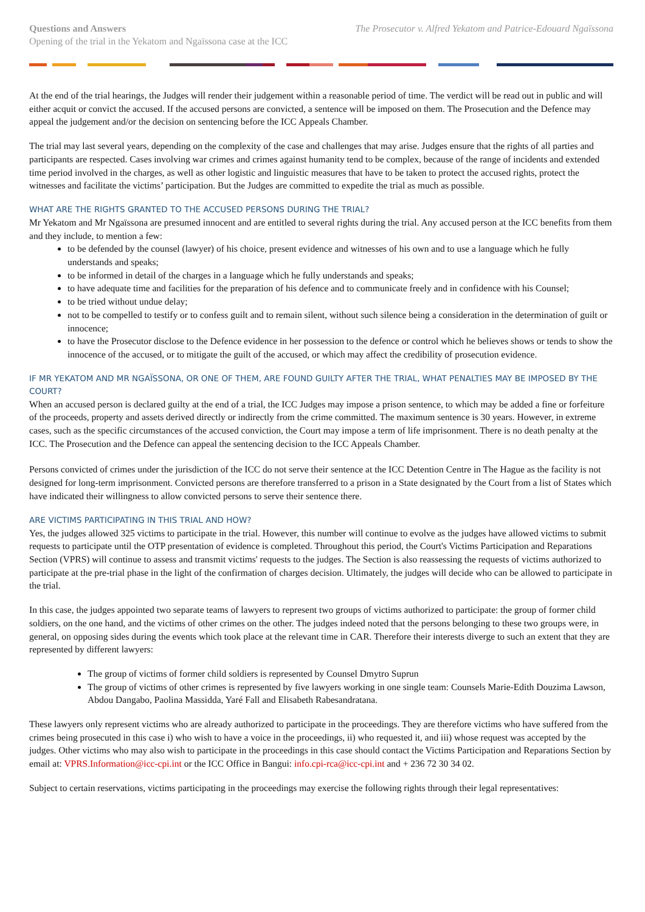Questions and Answers
Opening of the trial in the Yekatom and Ngaïssona case at the ICC
The Prosecutor v. Alfred Yekatom and Patrice-Edouard Ngaïssona
At the end of the trial hearings, the Judges will render their judgement within a reasonable period of time. The verdict will be read out in public and will either acquit or convict the accused. If the accused persons are convicted, a sentence will be imposed on them. The Prosecution and the Defence may appeal the judgement and/or the decision on sentencing before the ICC Appeals Chamber.
The trial may last several years, depending on the complexity of the case and challenges that may arise. Judges ensure that the rights of all parties and participants are respected. Cases involving war crimes and crimes against humanity tend to be complex, because of the range of incidents and extended time period involved in the charges, as well as other logistic and linguistic measures that have to be taken to protect the accused rights, protect the witnesses and facilitate the victims’ participation. But the Judges are committed to expedite the trial as much as possible.
WHAT ARE THE RIGHTS GRANTED TO THE ACCUSED PERSONS DURING THE TRIAL?
Mr Yekatom and Mr Ngaïssona are presumed innocent and are entitled to several rights during the trial. Any accused person at the ICC benefits from them and they include, to mention a few:
to be defended by the counsel (lawyer) of his choice, present evidence and witnesses of his own and to use a language which he fully understands and speaks;
to be informed in detail of the charges in a language which he fully understands and speaks;
to have adequate time and facilities for the preparation of his defence and to communicate freely and in confidence with his Counsel;
to be tried without undue delay;
not to be compelled to testify or to confess guilt and to remain silent, without such silence being a consideration in the determination of guilt or innocence;
to have the Prosecutor disclose to the Defence evidence in her possession to the defence or control which he believes shows or tends to show the innocence of the accused, or to mitigate the guilt of the accused, or which may affect the credibility of prosecution evidence.
IF MR YEKATOM AND MR NGAÏSSONA, OR ONE OF THEM, ARE FOUND GUILTY AFTER THE TRIAL, WHAT PENALTIES MAY BE IMPOSED BY THE COURT?
When an accused person is declared guilty at the end of a trial, the ICC Judges may impose a prison sentence, to which may be added a fine or forfeiture of the proceeds, property and assets derived directly or indirectly from the crime committed. The maximum sentence is 30 years. However, in extreme cases, such as the specific circumstances of the accused conviction, the Court may impose a term of life imprisonment. There is no death penalty at the ICC. The Prosecution and the Defence can appeal the sentencing decision to the ICC Appeals Chamber.
Persons convicted of crimes under the jurisdiction of the ICC do not serve their sentence at the ICC Detention Centre in The Hague as the facility is not designed for long-term imprisonment. Convicted persons are therefore transferred to a prison in a State designated by the Court from a list of States which have indicated their willingness to allow convicted persons to serve their sentence there.
ARE VICTIMS PARTICIPATING IN THIS TRIAL AND HOW?
Yes, the judges allowed 325 victims to participate in the trial. However, this number will continue to evolve as the judges have allowed victims to submit requests to participate until the OTP presentation of evidence is completed. Throughout this period, the Court's Victims Participation and Reparations Section (VPRS) will continue to assess and transmit victims' requests to the judges. The Section is also reassessing the requests of victims authorized to participate at the pre-trial phase in the light of the confirmation of charges decision. Ultimately, the judges will decide who can be allowed to participate in the trial.
In this case, the judges appointed two separate teams of lawyers to represent two groups of victims authorized to participate: the group of former child soldiers, on the one hand, and the victims of other crimes on the other. The judges indeed noted that the persons belonging to these two groups were, in general, on opposing sides during the events which took place at the relevant time in CAR. Therefore their interests diverge to such an extent that they are represented by different lawyers:
The group of victims of former child soldiers is represented by Counsel Dmytro Suprun
The group of victims of other crimes is represented by five lawyers working in one single team: Counsels Marie-Edith Douzima Lawson, Abdou Dangabo, Paolina Massidda, Yaré Fall and Elisabeth Rabesandratana.
These lawyers only represent victims who are already authorized to participate in the proceedings. They are therefore victims who have suffered from the crimes being prosecuted in this case i) who wish to have a voice in the proceedings, ii) who requested it, and iii) whose request was accepted by the judges. Other victims who may also wish to participate in the proceedings in this case should contact the Victims Participation and Reparations Section by email at: VPRS.Information@icc-cpi.int or the ICC Office in Bangui: info.cpi-rca@icc-cpi.int and + 236 72 30 34 02.
Subject to certain reservations, victims participating in the proceedings may exercise the following rights through their legal representatives: